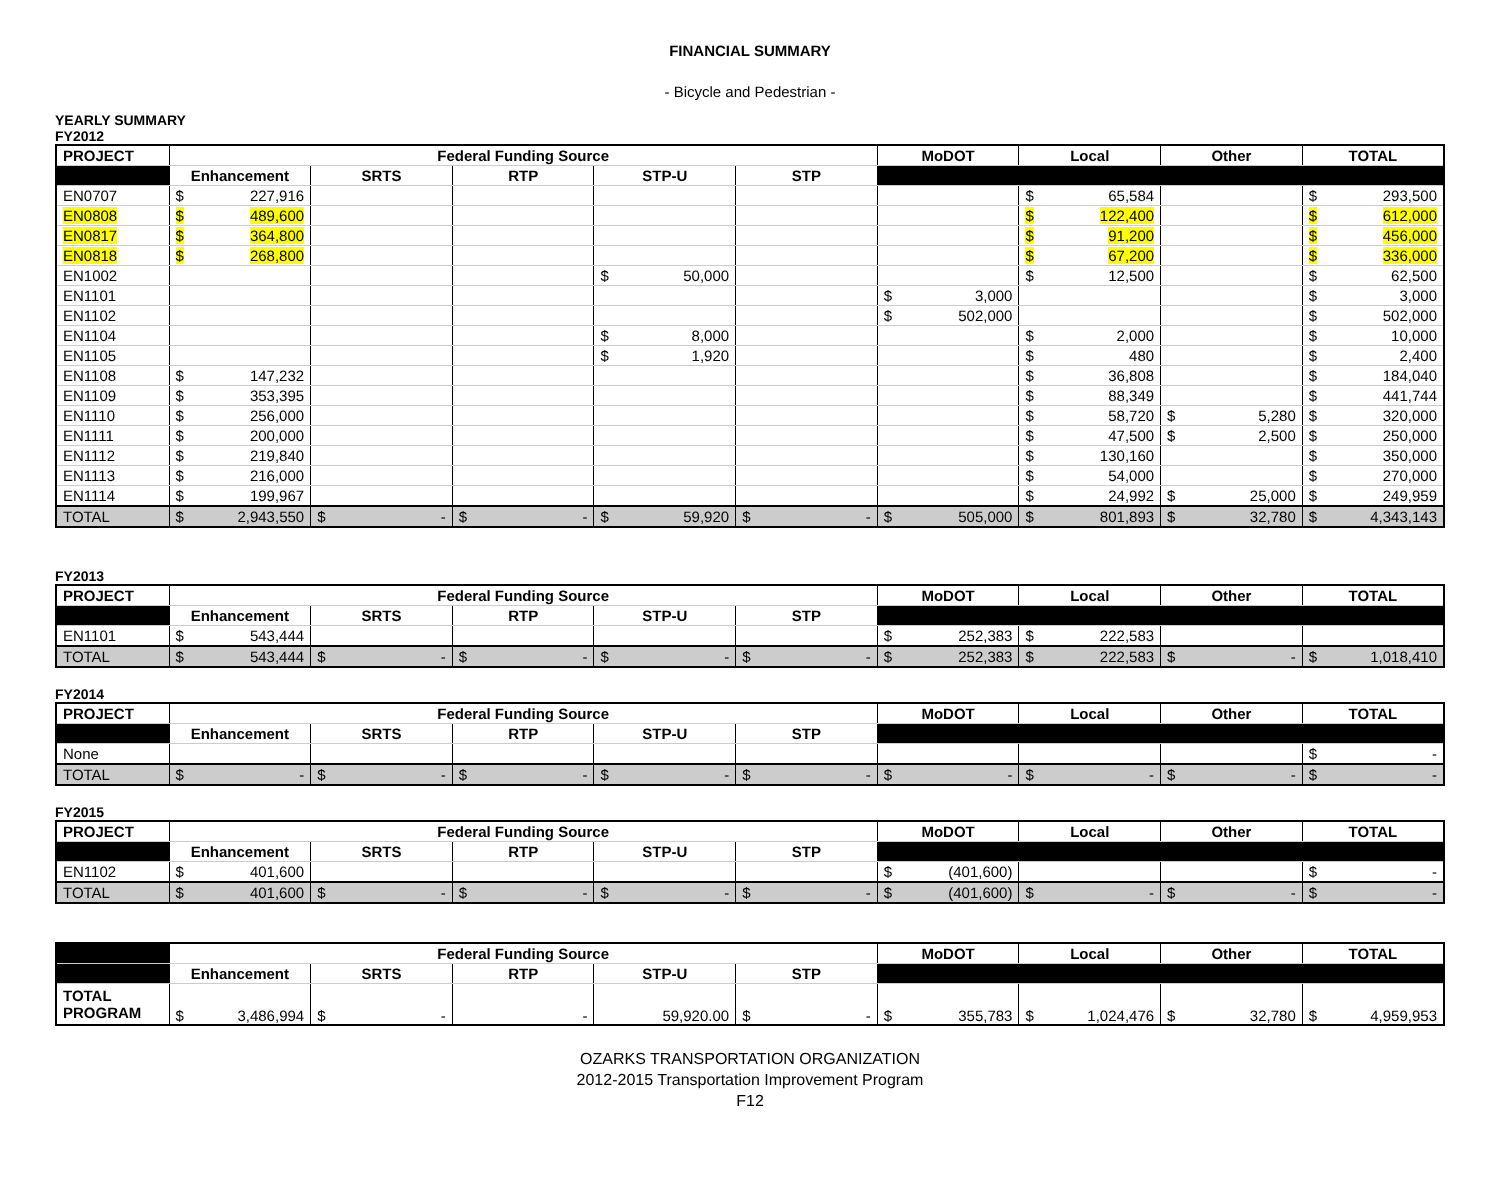FINANCIAL SUMMARY
- Bicycle and Pedestrian -
YEARLY SUMMARY
FY2012
| PROJECT | Federal Funding Source | | | | | MoDOT | Local | Other | TOTAL |
| --- | --- | --- | --- | --- | --- | --- | --- | --- | --- |
| | Enhancement | SRTS | RTP | STP-U | STP | | | | |
| EN0707 | $ 227,916 | | | | | | $ 65,584 | | $ 293,500 |
| EN0808 | $ 489,600 | | | | | | $ 122,400 | | $ 612,000 |
| EN0817 | $ 364,800 | | | | | | $ 91,200 | | $ 456,000 |
| EN0818 | $ 268,800 | | | | | | $ 67,200 | | $ 336,000 |
| EN1002 | | | | $ 50,000 | | | $ 12,500 | | $ 62,500 |
| EN1101 | | | | | | $ 3,000 | | | $ 3,000 |
| EN1102 | | | | | | $ 502,000 | | | $ 502,000 |
| EN1104 | | | | $ 8,000 | | | $ 2,000 | | $ 10,000 |
| EN1105 | | | | $ 1,920 | | | $ 480 | | $ 2,400 |
| EN1108 | $ 147,232 | | | | | | $ 36,808 | | $ 184,040 |
| EN1109 | $ 353,395 | | | | | | $ 88,349 | | $ 441,744 |
| EN1110 | $ 256,000 | | | | | | $ 58,720 | $ 5,280 | $ 320,000 |
| EN1111 | $ 200,000 | | | | | | $ 47,500 | $ 2,500 | $ 250,000 |
| EN1112 | $ 219,840 | | | | | | $ 130,160 | | $ 350,000 |
| EN1113 | $ 216,000 | | | | | | $ 54,000 | | $ 270,000 |
| EN1114 | $ 199,967 | | | | | | $ 24,992 | $ 25,000 | $ 249,959 |
| TOTAL | $ 2,943,550 | $ - | $ - | $ 59,920 | $ - | $ 505,000 | $ 801,893 | $ 32,780 | $ 4,343,143 |
FY2013
| PROJECT | Federal Funding Source | | | | | MoDOT | Local | Other | TOTAL |
| --- | --- | --- | --- | --- | --- | --- | --- | --- | --- |
| | Enhancement | SRTS | RTP | STP-U | STP | | | | |
| EN1101 | $ 543,444 | | | | | $ 252,383 | $ 222,583 | | |
| TOTAL | $ 543,444 | $ - | $ - | $ - | $ - | $ 252,383 | $ 222,583 | $ - | $ 1,018,410 |
FY2014
| PROJECT | Federal Funding Source | | | | | MoDOT | Local | Other | TOTAL |
| --- | --- | --- | --- | --- | --- | --- | --- | --- | --- |
| | Enhancement | SRTS | RTP | STP-U | STP | | | | |
| None | | | | | | | | | $ - |
| TOTAL | $ - | $ - | $ - | $ - | $ - | $ - | $ - | $ - | $ - |
FY2015
| PROJECT | Federal Funding Source | | | | | MoDOT | Local | Other | TOTAL |
| --- | --- | --- | --- | --- | --- | --- | --- | --- | --- |
| | Enhancement | SRTS | RTP | STP-U | STP | | | | |
| EN1102 | $ 401,600 | | | | | $ (401,600) | | | $ - |
| TOTAL | $ 401,600 | $ - | $ - | $ - | $ - | $ (401,600) | $ - | $ - | $ - |
| | Federal Funding Source | | | | | MoDOT | Local | Other | TOTAL |
| | Enhancement | SRTS | RTP | STP-U | STP | | | | |
| TOTAL PROGRAM | $ 3,486,994 | $ - | - | 59,920.00 | $ - | $ 355,783 | $ 1,024,476 | $ 32,780 | $ 4,959,953 |
OZARKS TRANSPORTATION ORGANIZATION
2012-2015 Transportation Improvement Program
F12